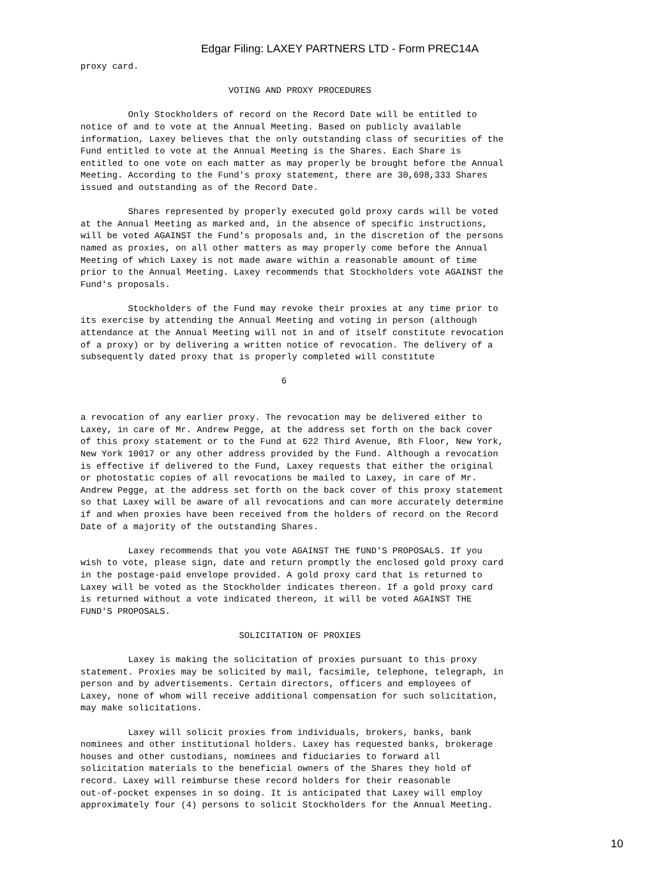Edgar Filing: LAXEY PARTNERS LTD - Form PREC14A
proxy card.

                            VOTING AND PROXY PROCEDURES

         Only Stockholders of record on the Record Date will be entitled to
notice of and to vote at the Annual Meeting. Based on publicly available
information, Laxey believes that the only outstanding class of securities of the
Fund entitled to vote at the Annual Meeting is the Shares. Each Share is
entitled to one vote on each matter as may properly be brought before the Annual
Meeting. According to the Fund's proxy statement, there are 30,698,333 Shares
issued and outstanding as of the Record Date.

         Shares represented by properly executed gold proxy cards will be voted
at the Annual Meeting as marked and, in the absence of specific instructions,
will be voted AGAINST the Fund's proposals and, in the discretion of the persons
named as proxies, on all other matters as may properly come before the Annual
Meeting of which Laxey is not made aware within a reasonable amount of time
prior to the Annual Meeting. Laxey recommends that Stockholders vote AGAINST the
Fund's proposals.

         Stockholders of the Fund may revoke their proxies at any time prior to
its exercise by attending the Annual Meeting and voting in person (although
attendance at the Annual Meeting will not in and of itself constitute revocation
of a proxy) or by delivering a written notice of revocation. The delivery of a
subsequently dated proxy that is properly completed will constitute

                                      6


a revocation of any earlier proxy. The revocation may be delivered either to
Laxey, in care of Mr. Andrew Pegge, at the address set forth on the back cover
of this proxy statement or to the Fund at 622 Third Avenue, 8th Floor, New York,
New York 10017 or any other address provided by the Fund. Although a revocation
is effective if delivered to the Fund, Laxey requests that either the original
or photostatic copies of all revocations be mailed to Laxey, in care of Mr.
Andrew Pegge, at the address set forth on the back cover of this proxy statement
so that Laxey will be aware of all revocations and can more accurately determine
if and when proxies have been received from the holders of record on the Record
Date of a majority of the outstanding Shares.

         Laxey recommends that you vote AGAINST THE fUND'S PROPOSALS. If you
wish to vote, please sign, date and return promptly the enclosed gold proxy card
in the postage-paid envelope provided. A gold proxy card that is returned to
Laxey will be voted as the Stockholder indicates thereon. If a gold proxy card
is returned without a vote indicated thereon, it will be voted AGAINST THE
FUND'S PROPOSALS.

                              SOLICITATION OF PROXIES

         Laxey is making the solicitation of proxies pursuant to this proxy
statement. Proxies may be solicited by mail, facsimile, telephone, telegraph, in
person and by advertisements. Certain directors, officers and employees of
Laxey, none of whom will receive additional compensation for such solicitation,
may make solicitations.

         Laxey will solicit proxies from individuals, brokers, banks, bank
nominees and other institutional holders. Laxey has requested banks, brokerage
houses and other custodians, nominees and fiduciaries to forward all
solicitation materials to the beneficial owners of the Shares they hold of
record. Laxey will reimburse these record holders for their reasonable
out-of-pocket expenses in so doing. It is anticipated that Laxey will employ
approximately four (4) persons to solicit Stockholders for the Annual Meeting.
10